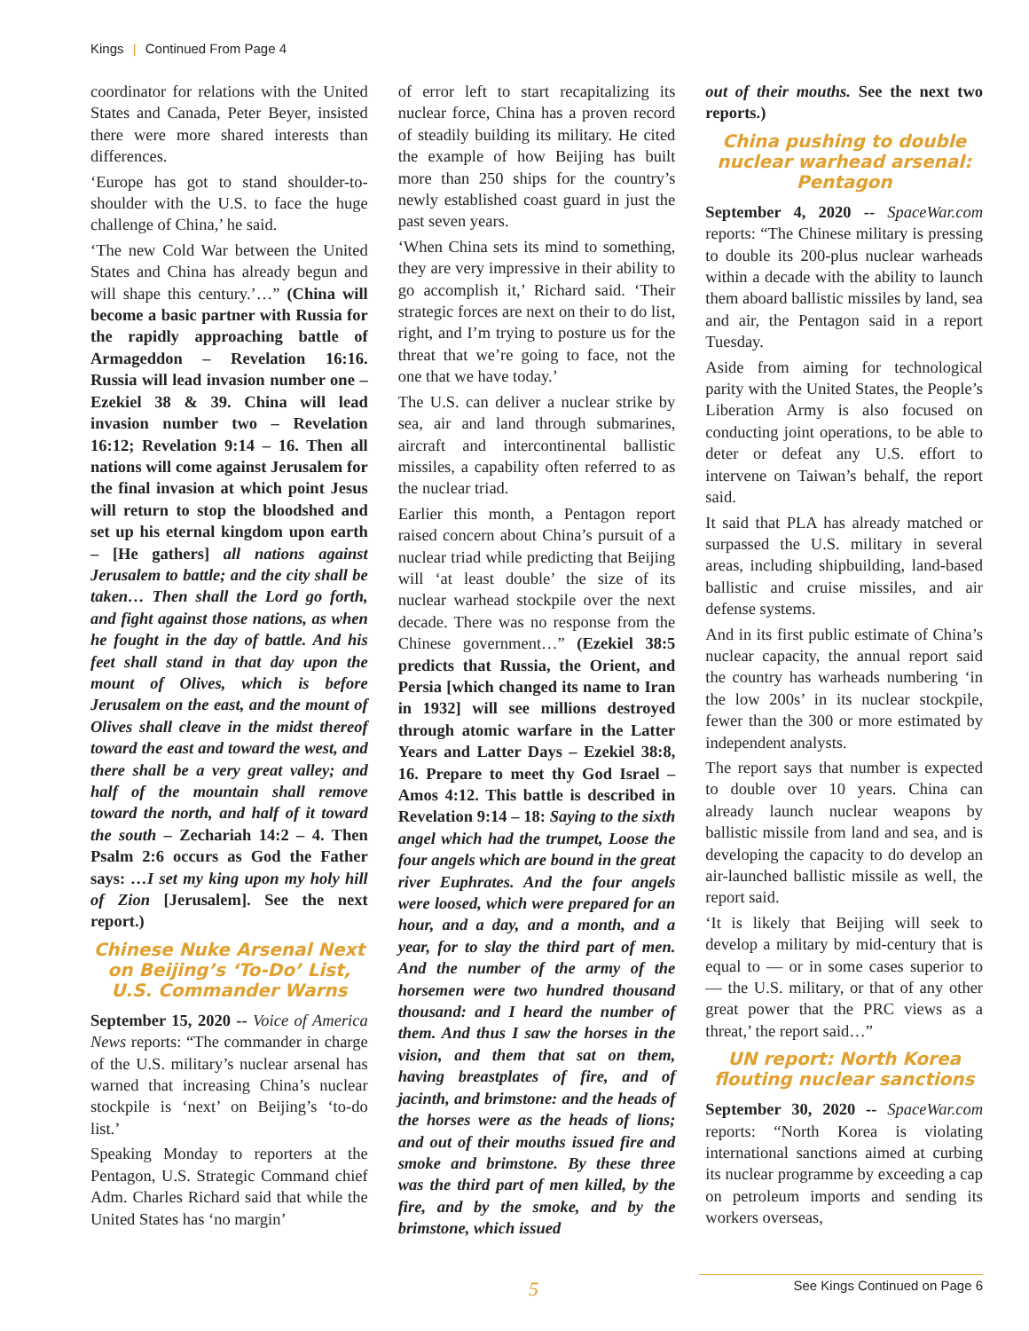Kings | Continued From Page 4
coordinator for relations with the United States and Canada, Peter Beyer, insisted there were more shared interests than differences.
‘Europe has got to stand shoulder-to-shoulder with the U.S. to face the huge challenge of China,’ he said.
‘The new Cold War between the United States and China has already begun and will shape this century.’…” (China will become a basic partner with Russia for the rapidly approaching battle of Armageddon – Revelation 16:16. Russia will lead invasion number one – Ezekiel 38 & 39. China will lead invasion number two – Revelation 16:12; Revelation 9:14 – 16. Then all nations will come against Jerusalem for the final invasion at which point Jesus will return to stop the bloodshed and set up his eternal kingdom upon earth – [He gathers] all nations against Jerusalem to battle; and the city shall be taken… Then shall the Lord go forth, and fight against those nations, as when he fought in the day of battle. And his feet shall stand in that day upon the mount of Olives, which is before Jerusalem on the east, and the mount of Olives shall cleave in the midst thereof toward the east and toward the west, and there shall be a very great valley; and half of the mountain shall remove toward the north, and half of it toward the south – Zechariah 14:2 – 4. Then Psalm 2:6 occurs as God the Father says: …I set my king upon my holy hill of Zion [Jerusalem]. See the next report.)
Chinese Nuke Arsenal Next on Beijing’s ‘To-Do’ List, U.S. Commander Warns
September 15, 2020 -- Voice of America News reports: “The commander in charge of the U.S. military’s nuclear arsenal has warned that increasing China’s nuclear stockpile is ‘next’ on Beijing’s ‘to-do list.’
Speaking Monday to reporters at the Pentagon, U.S. Strategic Command chief Adm. Charles Richard said that while the United States has ‘no margin’
of error left to start recapitalizing its nuclear force, China has a proven record of steadily building its military. He cited the example of how Beijing has built more than 250 ships for the country’s newly established coast guard in just the past seven years.
‘When China sets its mind to something, they are very impressive in their ability to go accomplish it,’ Richard said. ‘Their strategic forces are next on their to do list, right, and I’m trying to posture us for the threat that we’re going to face, not the one that we have today.’
The U.S. can deliver a nuclear strike by sea, air and land through submarines, aircraft and intercontinental ballistic missiles, a capability often referred to as the nuclear triad.
Earlier this month, a Pentagon report raised concern about China’s pursuit of a nuclear triad while predicting that Beijing will ‘at least double’ the size of its nuclear warhead stockpile over the next decade. There was no response from the Chinese government…” (Ezekiel 38:5 predicts that Russia, the Orient, and Persia [which changed its name to Iran in 1932] will see millions destroyed through atomic warfare in the Latter Years and Latter Days – Ezekiel 38:8, 16. Prepare to meet thy God Israel – Amos 4:12. This battle is described in Revelation 9:14 – 18: Saying to the sixth angel which had the trumpet, Loose the four angels which are bound in the great river Euphrates. And the four angels were loosed, which were prepared for an hour, and a day, and a month, and a year, for to slay the third part of men. And the number of the army of the horsemen were two hundred thousand thousand: and I heard the number of them. And thus I saw the horses in the vision, and them that sat on them, having breastplates of fire, and of jacinth, and brimstone: and the heads of the horses were as the heads of lions; and out of their mouths issued fire and smoke and brimstone. By these three was the third part of men killed, by the fire, and by the smoke, and by the brimstone, which issued
out of their mouths. See the next two reports.)
China pushing to double nuclear warhead arsenal: Pentagon
September 4, 2020 -- SpaceWar.com reports: “The Chinese military is pressing to double its 200-plus nuclear warheads within a decade with the ability to launch them aboard ballistic missiles by land, sea and air, the Pentagon said in a report Tuesday.
Aside from aiming for technological parity with the United States, the People’s Liberation Army is also focused on conducting joint operations, to be able to deter or defeat any U.S. effort to intervene on Taiwan’s behalf, the report said.
It said that PLA has already matched or surpassed the U.S. military in several areas, including shipbuilding, land-based ballistic and cruise missiles, and air defense systems.
And in its first public estimate of China’s nuclear capacity, the annual report said the country has warheads numbering ‘in the low 200s’ in its nuclear stockpile, fewer than the 300 or more estimated by independent analysts.
The report says that number is expected to double over 10 years. China can already launch nuclear weapons by ballistic missile from land and sea, and is developing the capacity to do develop an air-launched ballistic missile as well, the report said.
‘It is likely that Beijing will seek to develop a military by mid-century that is equal to — or in some cases superior to — the U.S. military, or that of any other great power that the PRC views as a threat,’ the report said…”
UN report: North Korea flouting nuclear sanctions
September 30, 2020 -- SpaceWar.com reports: “North Korea is violating international sanctions aimed at curbing its nuclear programme by exceeding a cap on petroleum imports and sending its workers overseas,
5 See Kings Continued on Page 6